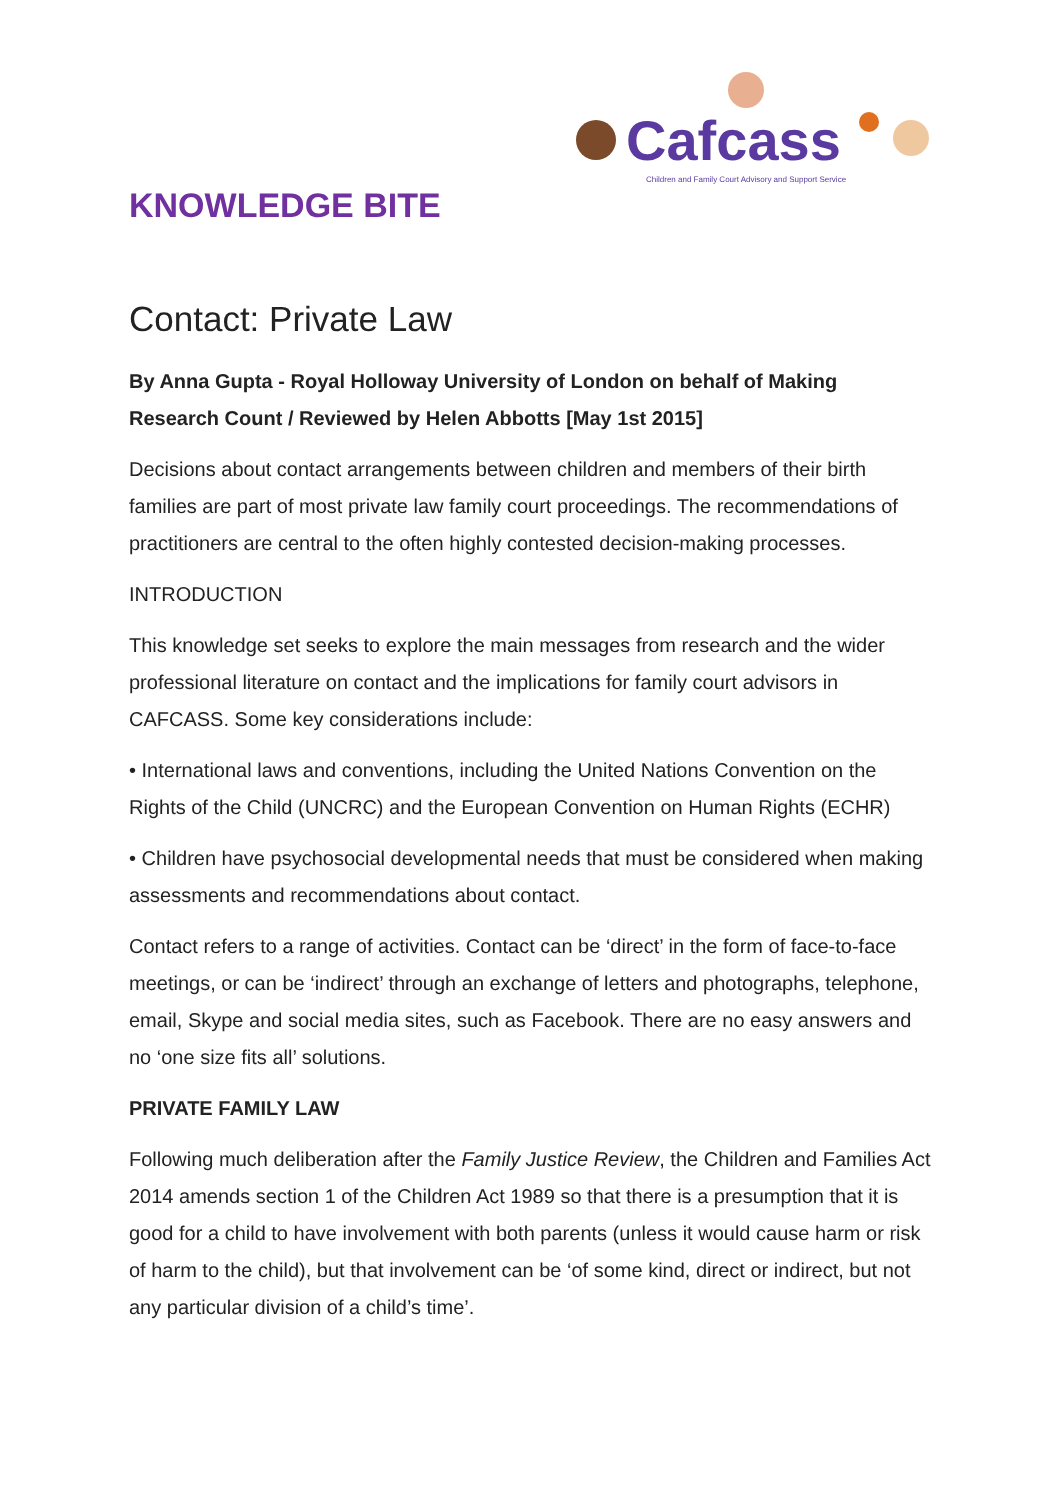Cafcass
Children and Family Court Advisory and Support Service
KNOWLEDGE BITE
Contact: Private Law
By Anna Gupta - Royal Holloway University of London on behalf of Making Research Count / Reviewed by Helen Abbotts [May 1st 2015]
Decisions about contact arrangements between children and members of their birth families are part of most private law family court proceedings. The recommendations of practitioners are central to the often highly contested decision-making processes.
INTRODUCTION
This knowledge set seeks to explore the main messages from research and the wider professional literature on contact and the implications for family court advisors in CAFCASS. Some key considerations include:
• International laws and conventions, including the United Nations Convention on the Rights of the Child (UNCRC) and the European Convention on Human Rights (ECHR)
• Children have psychosocial developmental needs that must be considered when making assessments and recommendations about contact.
Contact refers to a range of activities. Contact can be ‘direct’ in the form of face-to-face meetings, or can be ‘indirect’ through an exchange of letters and photographs, telephone, email, Skype and social media sites, such as Facebook. There are no easy answers and no ‘one size fits all’ solutions.
PRIVATE FAMILY LAW
Following much deliberation after the Family Justice Review, the Children and Families Act 2014 amends section 1 of the Children Act 1989 so that there is a presumption that it is good for a child to have involvement with both parents (unless it would cause harm or risk of harm to the child), but that involvement can be ‘of some kind, direct or indirect, but not any particular division of a child’s time’.